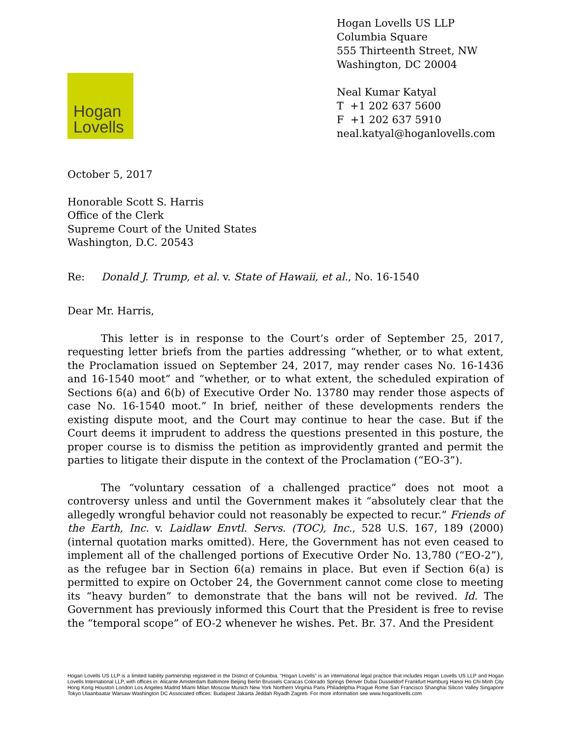Hogan Lovells US LLP
Columbia Square
555 Thirteenth Street, NW
Washington, DC 20004
Neal Kumar Katyal
T +1 202 637 5600
F +1 202 637 5910
neal.katyal@hoganlovells.com
Hogan
Lovells
October 5, 2017
Honorable Scott S. Harris
Office of the Clerk
Supreme Court of the United States
Washington, D.C. 20543
Re: Donald J. Trump, et al. v. State of Hawaii, et al., No. 16-1540
Dear Mr. Harris,
This letter is in response to the Court’s order of September 25, 2017, requesting letter briefs from the parties addressing “whether, or to what extent, the Proclamation issued on September 24, 2017, may render cases No. 16-1436 and 16-1540 moot” and “whether, or to what extent, the scheduled expiration of Sections 6(a) and 6(b) of Executive Order No. 13780 may render those aspects of case No. 16-1540 moot.” In brief, neither of these developments renders the existing dispute moot, and the Court may continue to hear the case. But if the Court deems it imprudent to address the questions presented in this posture, the proper course is to dismiss the petition as improvidently granted and permit the parties to litigate their dispute in the context of the Proclamation (“EO-3”).
The “voluntary cessation of a challenged practice” does not moot a controversy unless and until the Government makes it “absolutely clear that the allegedly wrongful behavior could not reasonably be expected to recur.” Friends of the Earth, Inc. v. Laidlaw Envtl. Servs. (TOC), Inc., 528 U.S. 167, 189 (2000) (internal quotation marks omitted). Here, the Government has not even ceased to implement all of the challenged portions of Executive Order No. 13,780 (“EO-2”), as the refugee bar in Section 6(a) remains in place. But even if Section 6(a) is permitted to expire on October 24, the Government cannot come close to meeting its “heavy burden” to demonstrate that the bans will not be revived. Id. The Government has previously informed this Court that the President is free to revise the “temporal scope” of EO-2 whenever he wishes. Pet. Br. 37. And the President
Hogan Lovells US LLP is a limited liability partnership registered in the District of Columbia. “Hogan Lovells” is an international legal practice that includes Hogan Lovells US LLP and Hogan Lovells International LLP, with offices in: Alicante Amsterdam Baltimore Beijing Berlin Brussels Caracas Colorado Springs Denver Dubai Dusseldorf Frankfurt Hamburg Hanoi Ho Chi Minh City Hong Kong Houston London Los Angeles Madrid Miami Milan Moscow Munich New York Northern Virginia Paris Philadelphia Prague Rome San Francisco Shanghai Silicon Valley Singapore Tokyo Ulaanbaatar Warsaw Washington DC Associated offices: Budapest Jakarta Jeddah Riyadh Zagreb. For more information see www.hoganlovells.com